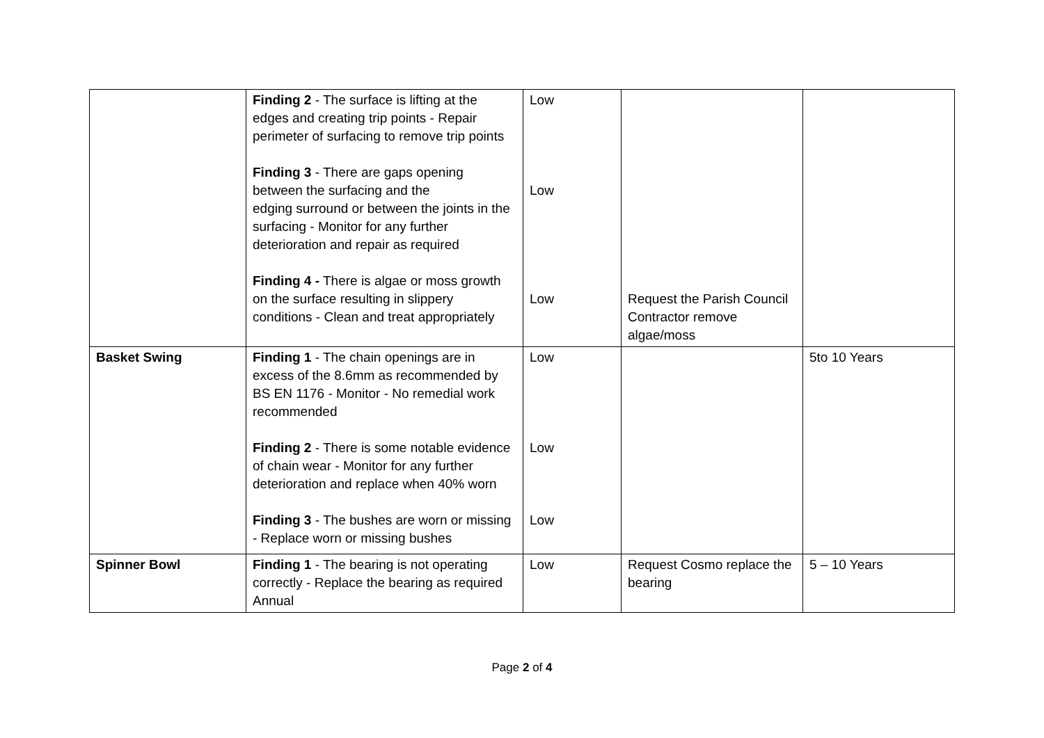| | Finding 2 - The surface is lifting at the edges and creating trip points - Repair perimeter of surfacing to remove trip points Finding 3 - There are gaps opening between the surfacing and the edging surround or between the joints in the surfacing - Monitor for any further deterioration and repair as required Finding 4 - There is algae or moss growth on the surface resulting in slippery conditions - Clean and treat appropriately | Low Low Low | Request the Parish Council Contractor remove algae/moss | |
| Basket Swing | Finding 1 - The chain openings are in excess of the 8.6mm as recommended by BS EN 1176 - Monitor - No remedial work recommended Finding 2 - There is some notable evidence of chain wear - Monitor for any further deterioration and replace when 40% worn Finding 3 - The bushes are worn or missing - Replace worn or missing bushes | Low Low Low | | 5to 10 Years |
| Spinner Bowl | Finding 1 - The bearing is not operating correctly - Replace the bearing as required Annual | Low | Request Cosmo replace the bearing | 5 – 10 Years |
Page 2 of 4